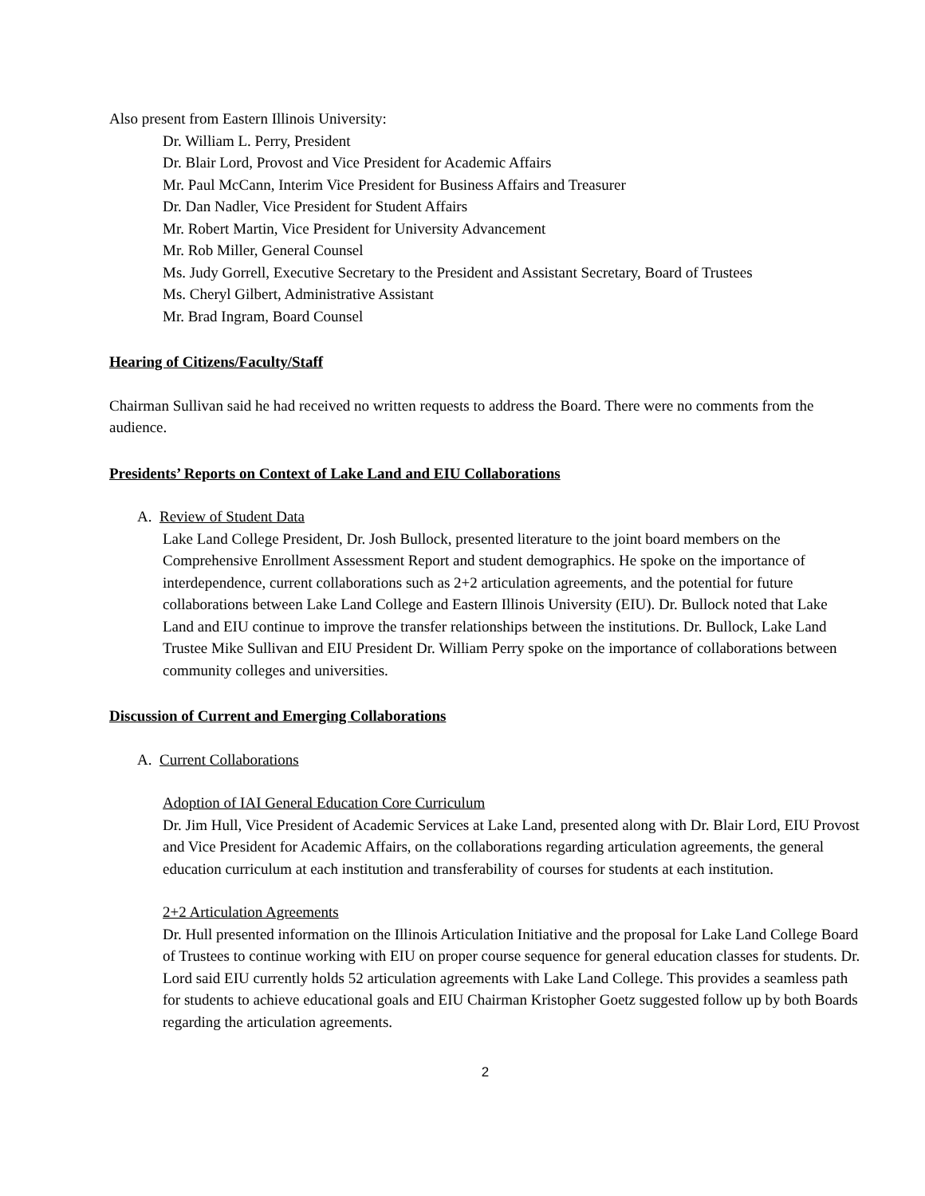Also present from Eastern Illinois University:
Dr. William L. Perry, President
Dr. Blair Lord, Provost and Vice President for Academic Affairs
Mr. Paul McCann, Interim Vice President for Business Affairs and Treasurer
Dr. Dan Nadler, Vice President for Student Affairs
Mr. Robert Martin, Vice President for University Advancement
Mr. Rob Miller, General Counsel
Ms. Judy Gorrell, Executive Secretary to the President and Assistant Secretary, Board of Trustees
Ms. Cheryl Gilbert, Administrative Assistant
Mr. Brad Ingram, Board Counsel
Hearing of Citizens/Faculty/Staff
Chairman Sullivan said he had received no written requests to address the Board. There were no comments from the audience.
Presidents’ Reports on Context of Lake Land and EIU Collaborations
A. Review of Student Data
Lake Land College President, Dr. Josh Bullock, presented literature to the joint board members on the Comprehensive Enrollment Assessment Report and student demographics. He spoke on the importance of interdependence, current collaborations such as 2+2 articulation agreements, and the potential for future collaborations between Lake Land College and Eastern Illinois University (EIU). Dr. Bullock noted that Lake Land and EIU continue to improve the transfer relationships between the institutions. Dr. Bullock, Lake Land Trustee Mike Sullivan and EIU President Dr. William Perry spoke on the importance of collaborations between community colleges and universities.
Discussion of Current and Emerging Collaborations
A. Current Collaborations
Adoption of IAI General Education Core Curriculum
Dr. Jim Hull, Vice President of Academic Services at Lake Land, presented along with Dr. Blair Lord, EIU Provost and Vice President for Academic Affairs, on the collaborations regarding articulation agreements, the general education curriculum at each institution and transferability of courses for students at each institution.
2+2 Articulation Agreements
Dr. Hull presented information on the Illinois Articulation Initiative and the proposal for Lake Land College Board of Trustees to continue working with EIU on proper course sequence for general education classes for students. Dr. Lord said EIU currently holds 52 articulation agreements with Lake Land College. This provides a seamless path for students to achieve educational goals and EIU Chairman Kristopher Goetz suggested follow up by both Boards regarding the articulation agreements.
2